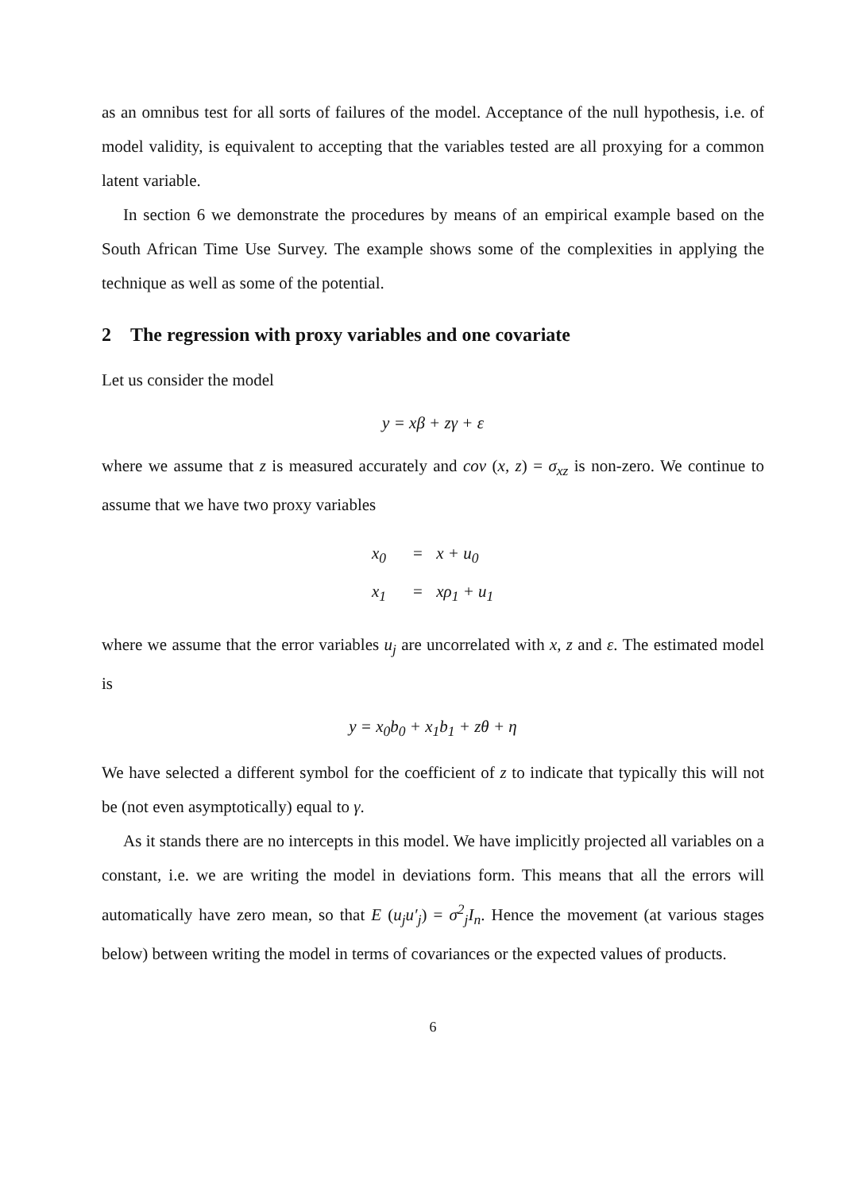as an omnibus test for all sorts of failures of the model. Acceptance of the null hypothesis, i.e. of model validity, is equivalent to accepting that the variables tested are all proxying for a common latent variable.
In section 6 we demonstrate the procedures by means of an empirical example based on the South African Time Use Survey. The example shows some of the complexities in applying the technique as well as some of the potential.
2 The regression with proxy variables and one covariate
Let us consider the model
y = xβ + zγ + ε
where we assume that z is measured accurately and cov (x, z) = σ<sub>xz</sub> is non-zero. We continue to assume that we have two proxy variables
x<sub>0</sub> = x + u<sub>0</sub>
x<sub>1</sub> = xρ<sub>1</sub> + u<sub>1</sub>
where we assume that the error variables u<sub>j</sub> are uncorrelated with x, z and ε. The estimated model is
y = x<sub>0</sub>b<sub>0</sub> + x<sub>1</sub>b<sub>1</sub> + zθ + η
We have selected a different symbol for the coefficient of z to indicate that typically this will not be (not even asymptotically) equal to γ.
As it stands there are no intercepts in this model. We have implicitly projected all variables on a constant, i.e. we are writing the model in deviations form. This means that all the errors will automatically have zero mean, so that E (u<sub>j</sub>u′<sub>j</sub>) = σ<sup>2</sup><sub>j</sub>I<sub>n</sub>. Hence the movement (at various stages below) between writing the model in terms of covariances or the expected values of products.
6